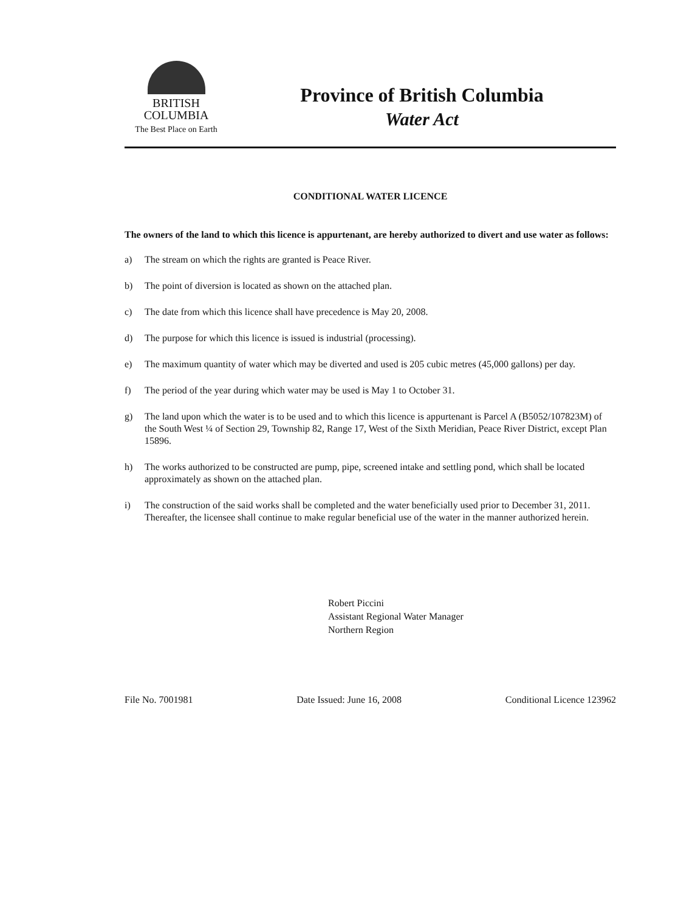BRITISH
COLUMBIA
The Best Place on Earth
Province of British Columbia
Water Act
CONDITIONAL WATER LICENCE
The owners of the land to which this licence is appurtenant, are hereby authorized to divert and use water as follows:
a) The stream on which the rights are granted is Peace River.
b) The point of diversion is located as shown on the attached plan.
c) The date from which this licence shall have precedence is May 20, 2008.
d) The purpose for which this licence is issued is industrial (processing).
e) The maximum quantity of water which may be diverted and used is 205 cubic metres (45,000 gallons) per day.
f) The period of the year during which water may be used is May 1 to October 31.
g) The land upon which the water is to be used and to which this licence is appurtenant is Parcel A (B5052/107823M) of the South West ¼ of Section 29, Township 82, Range 17, West of the Sixth Meridian, Peace River District, except Plan 15896.
h) The works authorized to be constructed are pump, pipe, screened intake and settling pond, which shall be located approximately as shown on the attached plan.
i) The construction of the said works shall be completed and the water beneficially used prior to December 31, 2011. Thereafter, the licensee shall continue to make regular beneficial use of the water in the manner authorized herein.
Robert Piccini
Assistant Regional Water Manager
Northern Region
File No. 7001981 Date Issued: June 16, 2008 Conditional Licence 123962